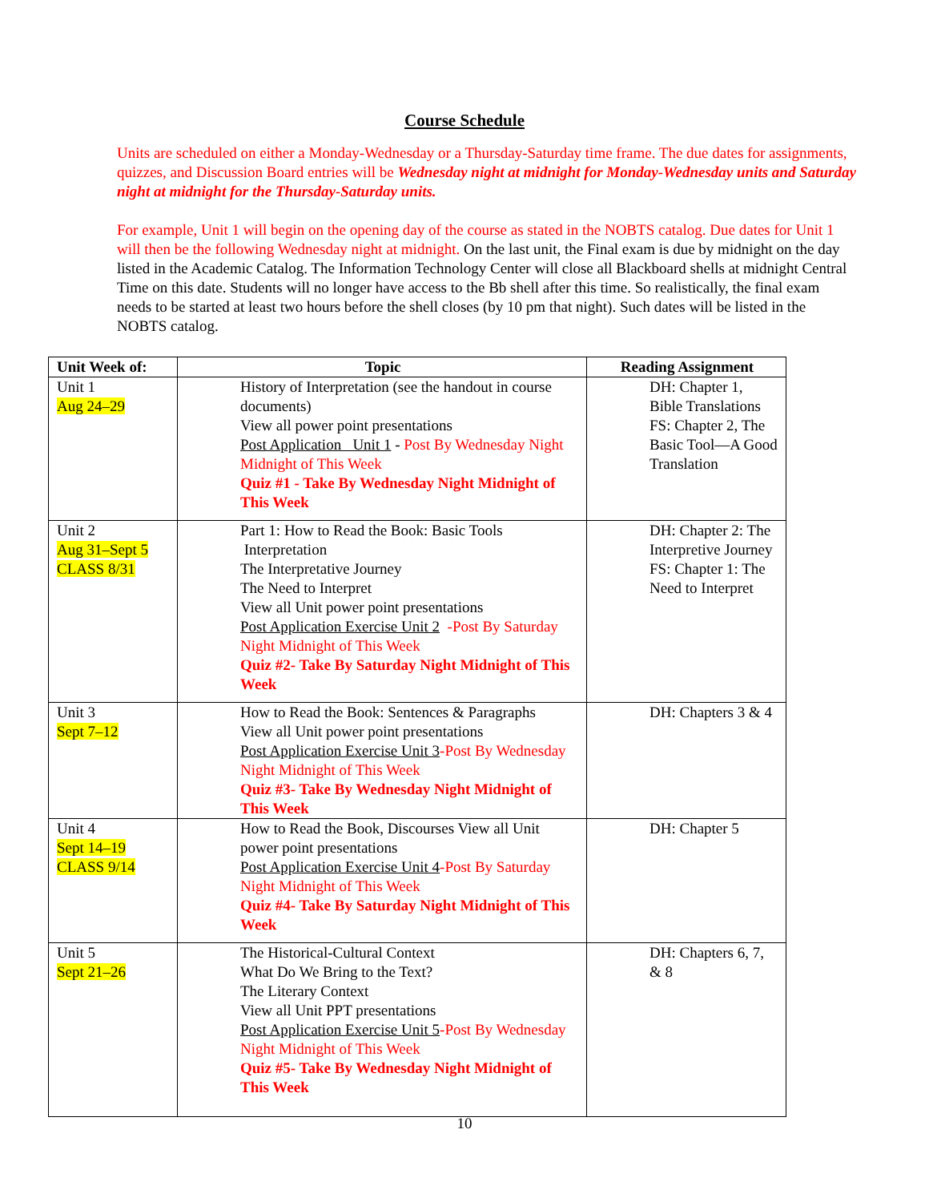Course Schedule
Units are scheduled on either a Monday-Wednesday or a Thursday-Saturday time frame. The due dates for assignments, quizzes, and Discussion Board entries will be Wednesday night at midnight for Monday-Wednesday units and Saturday night at midnight for the Thursday-Saturday units.
For example, Unit 1 will begin on the opening day of the course as stated in the NOBTS catalog. Due dates for Unit 1 will then be the following Wednesday night at midnight. On the last unit, the Final exam is due by midnight on the day listed in the Academic Catalog. The Information Technology Center will close all Blackboard shells at midnight Central Time on this date. Students will no longer have access to the Bb shell after this time. So realistically, the final exam needs to be started at least two hours before the shell closes (by 10 pm that night). Such dates will be listed in the NOBTS catalog.
| Unit Week of: | Topic | Reading Assignment |
| --- | --- | --- |
| Unit 1 Aug 24–29 | History of Interpretation (see the handout in course documents) View all power point presentations Post Application Unit 1 - Post By Wednesday Night Midnight of This Week Quiz #1 - Take By Wednesday Night Midnight of This Week | DH: Chapter 1, Bible Translations FS: Chapter 2, The Basic Tool—A Good Translation |
| Unit 2 Aug 31–Sept 5 CLASS 8/31 | Part 1: How to Read the Book: Basic Tools Interpretation The Interpretative Journey The Need to Interpret View all Unit power point presentations Post Application Exercise Unit 2 -Post By Saturday Night Midnight of This Week Quiz #2- Take By Saturday Night Midnight of This Week | DH: Chapter 2: The Interpretive Journey FS: Chapter 1: The Need to Interpret |
| Unit 3 Sept 7–12 | How to Read the Book: Sentences & Paragraphs View all Unit power point presentations Post Application Exercise Unit 3 -Post By Wednesday Night Midnight of This Week Quiz #3- Take By Wednesday Night Midnight of This Week | DH: Chapters 3 & 4 |
| Unit 4 Sept 14–19 CLASS 9/14 | How to Read the Book, Discourses View all Unit power point presentations Post Application Exercise Unit 4 -Post By Saturday Night Midnight of This Week Quiz #4- Take By Saturday Night Midnight of This Week | DH: Chapter 5 |
| Unit 5 Sept 21–26 | The Historical-Cultural Context What Do We Bring to the Text? The Literary Context View all Unit PPT presentations Post Application Exercise Unit 5 -Post By Wednesday Night Midnight of This Week Quiz #5- Take By Wednesday Night Midnight of This Week | DH: Chapters 6, 7, & 8 |
10